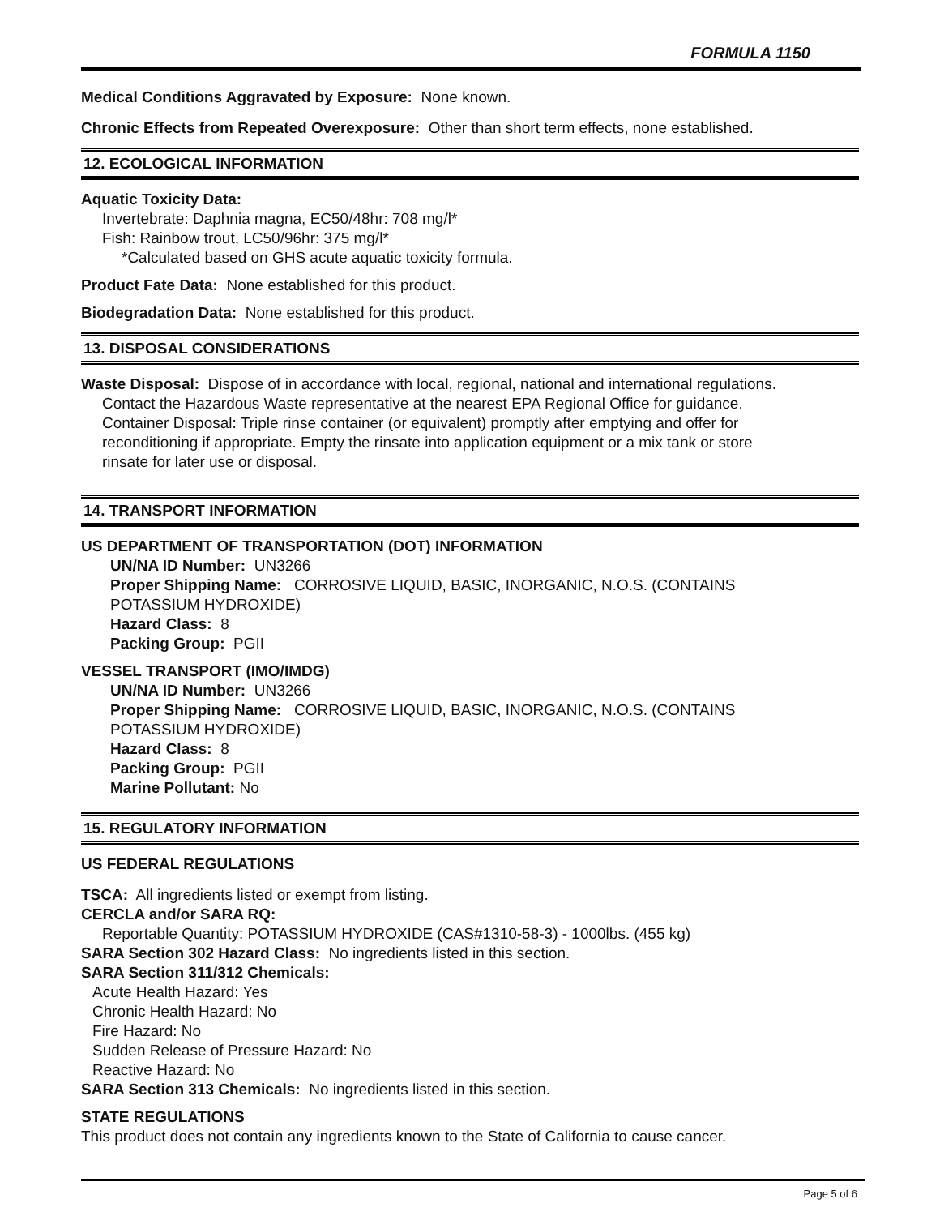FORMULA 1150
Medical Conditions Aggravated by Exposure: None known.
Chronic Effects from Repeated Overexposure: Other than short term effects, none established.
12. ECOLOGICAL INFORMATION
Aquatic Toxicity Data:
Invertebrate: Daphnia magna, EC50/48hr: 708 mg/l*
Fish: Rainbow trout, LC50/96hr: 375 mg/l*
*Calculated based on GHS acute aquatic toxicity formula.
Product Fate Data: None established for this product.
Biodegradation Data: None established for this product.
13. DISPOSAL CONSIDERATIONS
Waste Disposal: Dispose of in accordance with local, regional, national and international regulations.
Contact the Hazardous Waste representative at the nearest EPA Regional Office for guidance.
Container Disposal: Triple rinse container (or equivalent) promptly after emptying and offer for
reconditioning if appropriate. Empty the rinsate into application equipment or a mix tank or store
rinsate for later use or disposal.
14. TRANSPORT INFORMATION
US DEPARTMENT OF TRANSPORTATION (DOT) INFORMATION
UN/NA ID Number: UN3266
Proper Shipping Name: CORROSIVE LIQUID, BASIC, INORGANIC, N.O.S. (CONTAINS
POTASSIUM HYDROXIDE)
Hazard Class: 8
Packing Group: PGII
VESSEL TRANSPORT (IMO/IMDG)
UN/NA ID Number: UN3266
Proper Shipping Name: CORROSIVE LIQUID, BASIC, INORGANIC, N.O.S. (CONTAINS
POTASSIUM HYDROXIDE)
Hazard Class: 8
Packing Group: PGII
Marine Pollutant: No
15. REGULATORY INFORMATION
US FEDERAL REGULATIONS
TSCA: All ingredients listed or exempt from listing.
CERCLA and/or SARA RQ:
Reportable Quantity: POTASSIUM HYDROXIDE (CAS#1310-58-3) - 1000lbs. (455 kg)
SARA Section 302 Hazard Class: No ingredients listed in this section.
SARA Section 311/312 Chemicals:
Acute Health Hazard: Yes
Chronic Health Hazard: No
Fire Hazard: No
Sudden Release of Pressure Hazard: No
Reactive Hazard: No
SARA Section 313 Chemicals: No ingredients listed in this section.
STATE REGULATIONS
This product does not contain any ingredients known to the State of California to cause cancer.
Page 5 of 6